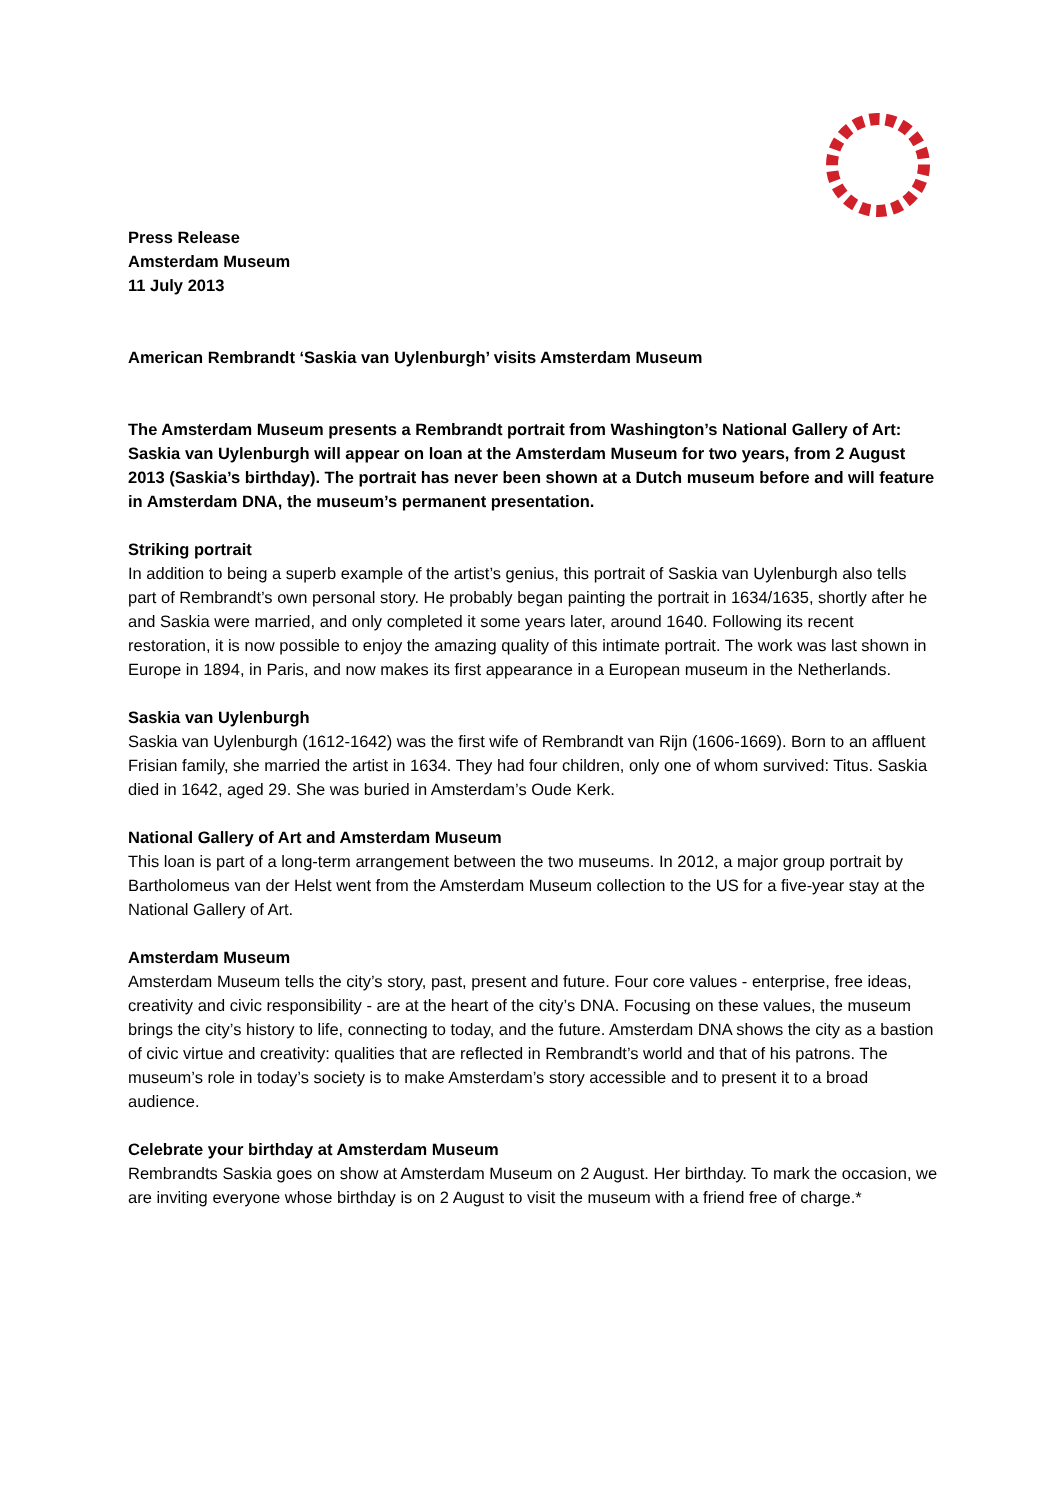Press Release
Amsterdam Museum
11 July 2013
American Rembrandt ‘Saskia van Uylenburgh’ visits Amsterdam Museum
The Amsterdam Museum presents a Rembrandt portrait from Washington’s National Gallery of Art: Saskia van Uylenburgh will appear on loan at the Amsterdam Museum for two years, from 2 August 2013 (Saskia’s birthday). The portrait has never been shown at a Dutch museum before and will feature in Amsterdam DNA, the museum’s permanent presentation.
Striking portrait
In addition to being a superb example of the artist’s genius, this portrait of Saskia van Uylenburgh also tells part of Rembrandt’s own personal story. He probably began painting the portrait in 1634/1635, shortly after he and Saskia were married, and only completed it some years later, around 1640. Following its recent restoration, it is now possible to enjoy the amazing quality of this intimate portrait. The work was last shown in Europe in 1894, in Paris, and now makes its first appearance in a European museum in the Netherlands.
Saskia van Uylenburgh
Saskia van Uylenburgh (1612-1642) was the first wife of Rembrandt van Rijn (1606-1669). Born to an affluent Frisian family, she married the artist in 1634. They had four children, only one of whom survived: Titus. Saskia died in 1642, aged 29. She was buried in Amsterdam’s Oude Kerk.
National Gallery of Art and Amsterdam Museum
This loan is part of a long-term arrangement between the two museums. In 2012, a major group portrait by Bartholomeus van der Helst went from the Amsterdam Museum collection to the US for a five-year stay at the National Gallery of Art.
Amsterdam Museum
Amsterdam Museum tells the city’s story, past, present and future. Four core values - enterprise, free ideas, creativity and civic responsibility - are at the heart of the city’s DNA. Focusing on these values, the museum brings the city’s history to life, connecting to today, and the future. Amsterdam DNA shows the city as a bastion of civic virtue and creativity: qualities that are reflected in Rembrandt’s world and that of his patrons. The museum’s role in today’s society is to make Amsterdam’s story accessible and to present it to a broad audience.
Celebrate your birthday at Amsterdam Museum
Rembrandts Saskia goes on show at Amsterdam Museum on 2 August. Her birthday. To mark the occasion, we are inviting everyone whose birthday is on 2 August to visit the museum with a friend free of charge.*